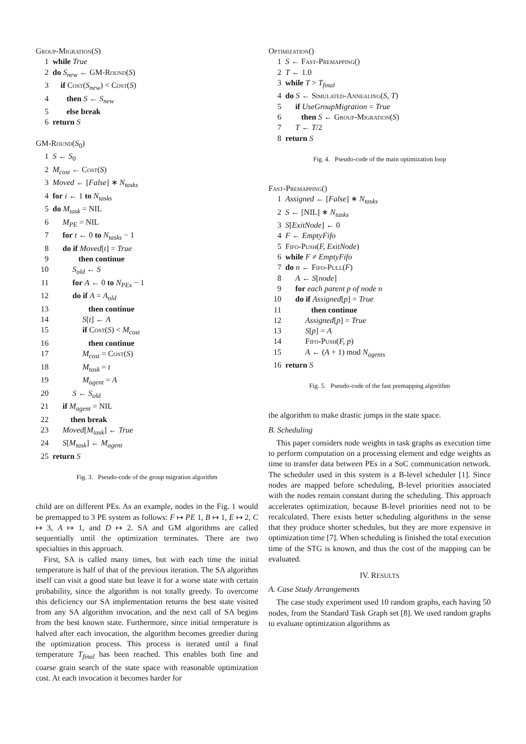Group-Migration(S)
1 while True
2 do S<sub>new</sub> ← GM-Round(S)
3 if Cost(S<sub>new</sub>) < Cost(S)
4 then S ← S<sub>new</sub>
5 else break
6 return S
GM-Round(S<sub>0</sub>)
1 S ← S<sub>0</sub>
2 M<sub>cost</sub> ← Cost(S)
3 Moved ← [False] ∗ N<sub>tasks</sub>
4 for i ← 1 to N<sub>tasks</sub>
5 do M<sub>task</sub> = NIL
6 M<sub>PE</sub> = NIL
7 for t ← 0 to N<sub>tasks</sub> − 1
8 do if Moved[t] = True
9 then continue
10 S<sub>old</sub> ← S
11 for A ← 0 to N<sub>PEs</sub> − 1
12 do if A = A<sub>old</sub>
13 then continue
14 S[t] ← A
15 if Cost(S) < M<sub>cost</sub>
16 then continue
17 M<sub>cost</sub> = Cost(S)
18 M<sub>task</sub> = t
19 M<sub>agent</sub> = A
20 S ← S<sub>old</sub>
21 if M<sub>agent</sub> = NIL
22 then break
23 Moved[M<sub>task</sub>] ← True
24 S[M<sub>task</sub>] ← M<sub>agent</sub>
25 return S
Fig. 3. Pseudo-code of the group migration algorithm
child are on different PEs. As an example, nodes in the Fig. 1 would be premapped to 3 PE system as follows: F ↦ PE 1, B ↦ 1, E ↦ 2, C ↦ 3, A ↦ 1, and D ↦ 2. SA and GM algorithms are called sequentially until the optimization terminates. There are two specialties in this approach.
First, SA is called many times, but with each time the initial temperature is half of that of the previous iteration. The SA algorithm itself can visit a good state but leave it for a worse state with certain probability, since the algorithm is not totally greedy. To overcome this deficiency our SA implementation returns the best state visited from any SA algorithm invocation, and the next call of SA begins from the best known state. Furthermore, since initial temperature is halved after each invocation, the algorithm becomes greedier during the optimization process. This process is iterated until a final temperature T<sub>final</sub> has been reached. This enables both fine and coarse grain search of the state space with reasonable optimization cost. At each invocation it becomes harder for
Optimization()
1 S ← Fast-Premapping()
2 T ← 1.0
3 while T > T<sub>final</sub>
4 do S ← Simulated-Annealing(S, T)
5 if UseGroupMigration = True
6 then S ← Group-Migration(S)
7 T ← T/2
8 return S
Fig. 4. Pseudo-code of the main optimization loop
Fast-Premapping()
1 Assigned ← [False] ∗ N<sub>tasks</sub>
2 S ← [NIL] ∗ N<sub>tasks</sub>
3 S[ExitNode] ← 0
4 F ← EmptyFifo
5 Fifo-Push(F, ExitNode)
6 while F ≠ EmptyFifo
7 do n ← Fifo-Pull(F)
8 A ← S[node]
9 for each parent p of node n
10 do if Assigned[p] = True
11 then continue
12 Assigned[p] = True
13 S[p] = A
14 Fifo-Push(F, p)
15 A ← (A + 1) mod N<sub>agents</sub>
16 return S
Fig. 5. Pseudo-code of the fast premapping algorithm
the algorithm to make drastic jumps in the state space.
B. Scheduling
This paper considers node weights in task graphs as execution time to perform computation on a processing element and edge weights as time to transfer data between PEs in a SoC communication network. The scheduler used in this system is a B-level scheduler [1]. Since nodes are mapped before scheduling, B-level priorities associated with the nodes remain constant during the scheduling. This approach accelerates optimization, because B-level priorities need not to be recalculated. There exists better scheduling algorithms in the sense that they produce shorter schedules, but they are more expensive in optimization time [7]. When scheduling is finished the total execution time of the STG is known, and thus the cost of the mapping can be evaluated.
IV. RESULTS
A. Case Study Arrangements
The case study experiment used 10 random graphs, each having 50 nodes, from the Standard Task Graph set [8]. We used random graphs to evaluate optimization algorithms as